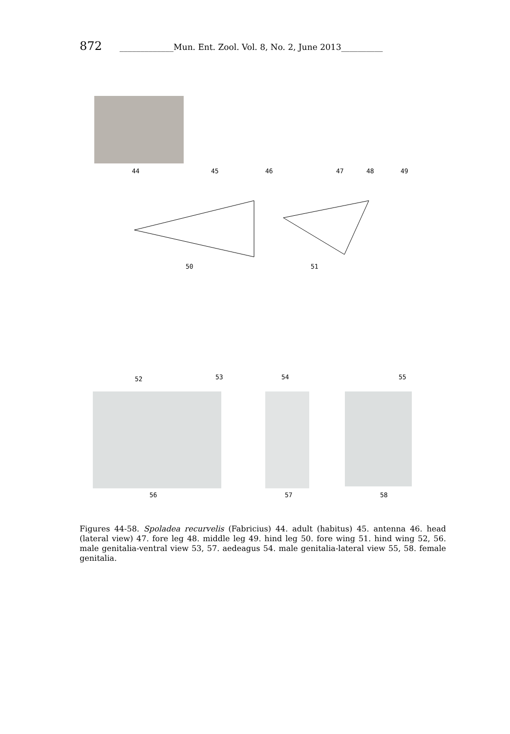872 _____________Mun. Ent. Zool. Vol. 8, No. 2, June 2013__________
44 45 46 47 48 49
50 51
52 53 54 55
56 57 58
Figures 44-58. Spoladea recurvelis (Fabricius) 44. adult (habitus) 45. antenna 46. head (lateral view) 47. fore leg 48. middle leg 49. hind leg 50. fore wing 51. hind wing 52, 56. male genitalia-ventral view 53, 57. aedeagus 54. male genitalia-lateral view 55, 58. female genitalia.